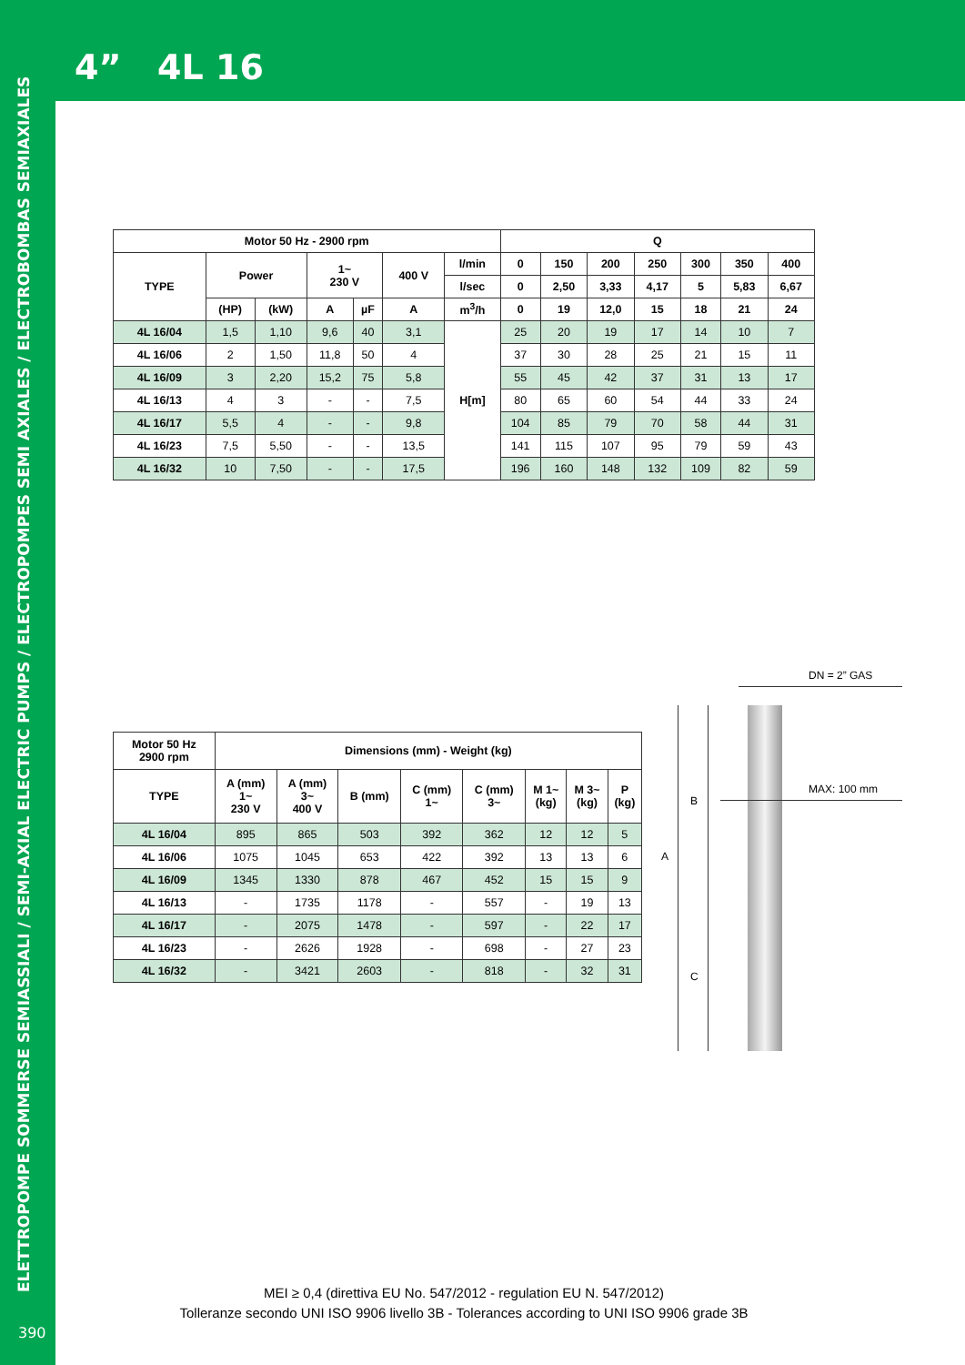4” 4L 16
ELETTROPOMPE SOMMERSE SEMIASSIALI / SEMI-AXIAL ELECTRIC PUMPS / ELECTROPOMPES SEMI AXIALES / ELECTROBOMBAS SEMIAXIALES
390
| Motor 50 Hz - 2900 rpm | | | | | | | Q | | | | | | |
| --- | --- | --- | --- | --- | --- | --- | --- | --- | --- | --- | --- | --- | --- |
| TYPE | Power | | 1~ 230 V | | 400 V | l/min | 0 | 150 | 200 | 250 | 300 | 350 | 400 |
| | | | | | | l/sec | 0 | 2,50 | 3,33 | 4,17 | 5 | 5,83 | 6,67 |
| | (HP) | (kW) | A | µF | A | m<sup>3</sup>/h | 0 | 19 | 12,0 | 15 | 18 | 21 | 24 |
| 4L 16/04 | 1,5 | 1,10 | 9,6 | 40 | 3,1 | H[m] | 25 | 20 | 19 | 17 | 14 | 10 | 7 |
| 4L 16/06 | 2 | 1,50 | 11,8 | 50 | 4 | | 37 | 30 | 28 | 25 | 21 | 15 | 11 |
| 4L 16/09 | 3 | 2,20 | 15,2 | 75 | 5,8 | | 55 | 45 | 42 | 37 | 31 | 13 | 17 |
| 4L 16/13 | 4 | 3 | - | - | 7,5 | | 80 | 65 | 60 | 54 | 44 | 33 | 24 |
| 4L 16/17 | 5,5 | 4 | - | - | 9,8 | | 104 | 85 | 79 | 70 | 58 | 44 | 31 |
| 4L 16/23 | 7,5 | 5,50 | - | - | 13,5 | | 141 | 115 | 107 | 95 | 79 | 59 | 43 |
| 4L 16/32 | 10 | 7,50 | - | - | 17,5 | | 196 | 160 | 148 | 132 | 109 | 82 | 59 |
| Motor 50 Hz 2900 rpm | Dimensions (mm) - Weight (kg) | | | | | | | |
| --- | --- | --- | --- | --- | --- | --- | --- | --- |
| TYPE | A (mm) 1~ 230 V | A (mm) 3~ 400 V | B (mm) | C (mm) 1~ | C (mm) 3~ | M 1~ (kg) | M 3~ (kg) | P (kg) |
| 4L 16/04 | 895 | 865 | 503 | 392 | 362 | 12 | 12 | 5 |
| 4L 16/06 | 1075 | 1045 | 653 | 422 | 392 | 13 | 13 | 6 |
| 4L 16/09 | 1345 | 1330 | 878 | 467 | 452 | 15 | 15 | 9 |
| 4L 16/13 | - | 1735 | 1178 | - | 557 | - | 19 | 13 |
| 4L 16/17 | - | 2075 | 1478 | - | 597 | - | 22 | 17 |
| 4L 16/23 | - | 2626 | 1928 | - | 698 | - | 27 | 23 |
| 4L 16/32 | - | 3421 | 2603 | - | 818 | - | 32 | 31 |
DN = 2” GAS
MAX: 100 mm
B
A
C
MEI ≥ 0,4 (direttiva EU No. 547/2012 - regulation EU N. 547/2012)
Tolleranze secondo UNI ISO 9906 livello 3B - Tolerances according to UNI ISO 9906 grade 3B